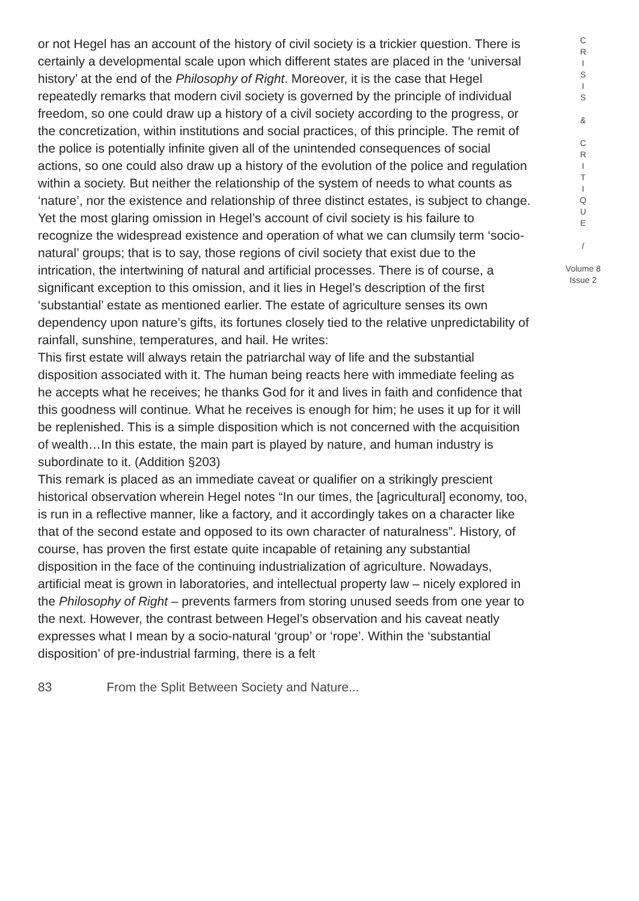or not Hegel has an account of the history of civil society is a trickier question. There is certainly a developmental scale upon which different states are placed in the ‘universal history’ at the end of the Philosophy of Right. Moreover, it is the case that Hegel repeatedly remarks that modern civil society is governed by the principle of individual freedom, so one could draw up a history of a civil society according to the progress, or the concretization, within institutions and social practices, of this principle. The remit of the police is potentially infinite given all of the unintended consequences of social actions, so one could also draw up a history of the evolution of the police and regulation within a society. But neither the relationship of the system of needs to what counts as ‘nature’, nor the existence and relationship of three distinct estates, is subject to change. Yet the most glaring omission in Hegel’s account of civil society is his failure to recognize the widespread existence and operation of what we can clumsily term ‘socio-natural’ groups; that is to say, those regions of civil society that exist due to the intrication, the intertwining of natural and artificial processes. There is of course, a significant exception to this omission, and it lies in Hegel’s description of the first ‘substantial’ estate as mentioned earlier. The estate of agriculture senses its own dependency upon nature’s gifts, its fortunes closely tied to the relative unpredictability of rainfall, sunshine, temperatures, and hail. He writes:
This first estate will always retain the patriarchal way of life and the substantial disposition associated with it. The human being reacts here with immediate feeling as he accepts what he receives; he thanks God for it and lives in faith and confidence that this goodness will continue. What he receives is enough for him; he uses it up for it will be replenished. This is a simple disposition which is not concerned with the acquisition of wealth…In this estate, the main part is played by nature, and human industry is subordinate to it. (Addition §203)
This remark is placed as an immediate caveat or qualifier on a strikingly prescient historical observation wherein Hegel notes “In our times, the [agricultural] economy, too, is run in a reflective manner, like a factory, and it accordingly takes on a character like that of the second estate and opposed to its own character of naturalness”. History, of course, has proven the first estate quite incapable of retaining any substantial disposition in the face of the continuing industrialization of agriculture. Nowadays, artificial meat is grown in laboratories, and intellectual property law – nicely explored in the Philosophy of Right – prevents farmers from storing unused seeds from one year to the next. However, the contrast between Hegel’s observation and his caveat neatly expresses what I mean by a socio-natural ‘group’ or ‘rope’. Within the ‘substantial disposition’ of pre-industrial farming, there is a felt
C
R
I
S
I
S
&
C
R
I
T
I
Q
U
E
/
Volume 8
Issue 2
83 From the Split Between Society and Nature...